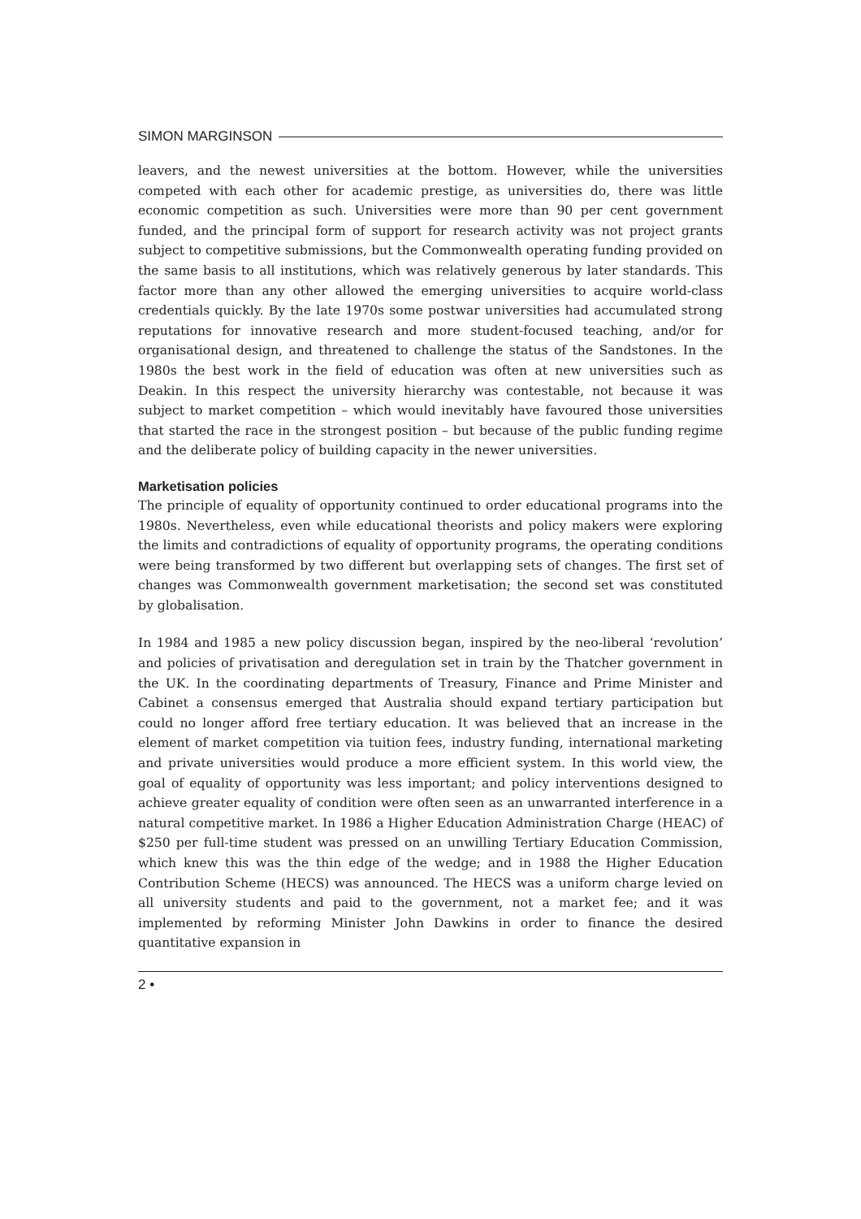SIMON MARGINSON
leavers, and the newest universities at the bottom. However, while the universities competed with each other for academic prestige, as universities do, there was little economic competition as such. Universities were more than 90 per cent government funded, and the principal form of support for research activity was not project grants subject to competitive submissions, but the Commonwealth operating funding provided on the same basis to all institutions, which was relatively generous by later standards. This factor more than any other allowed the emerging universities to acquire world-class credentials quickly. By the late 1970s some postwar universities had accumulated strong reputations for innovative research and more student-focused teaching, and/or for organisational design, and threatened to challenge the status of the Sandstones. In the 1980s the best work in the field of education was often at new universities such as Deakin. In this respect the university hierarchy was contestable, not because it was subject to market competition – which would inevitably have favoured those universities that started the race in the strongest position – but because of the public funding regime and the deliberate policy of building capacity in the newer universities.
Marketisation policies
The principle of equality of opportunity continued to order educational programs into the 1980s. Nevertheless, even while educational theorists and policy makers were exploring the limits and contradictions of equality of opportunity programs, the operating conditions were being transformed by two different but overlapping sets of changes. The first set of changes was Commonwealth government marketisation; the second set was constituted by globalisation.
In 1984 and 1985 a new policy discussion began, inspired by the neo-liberal ‘revolution’ and policies of privatisation and deregulation set in train by the Thatcher government in the UK. In the coordinating departments of Treasury, Finance and Prime Minister and Cabinet a consensus emerged that Australia should expand tertiary participation but could no longer afford free tertiary education. It was believed that an increase in the element of market competition via tuition fees, industry funding, international marketing and private universities would produce a more efficient system. In this world view, the goal of equality of opportunity was less important; and policy interventions designed to achieve greater equality of condition were often seen as an unwarranted interference in a natural competitive market. In 1986 a Higher Education Administration Charge (HEAC) of $250 per full-time student was pressed on an unwilling Tertiary Education Commission, which knew this was the thin edge of the wedge; and in 1988 the Higher Education Contribution Scheme (HECS) was announced. The HECS was a uniform charge levied on all university students and paid to the government, not a market fee; and it was implemented by reforming Minister John Dawkins in order to finance the desired quantitative expansion in
2 •